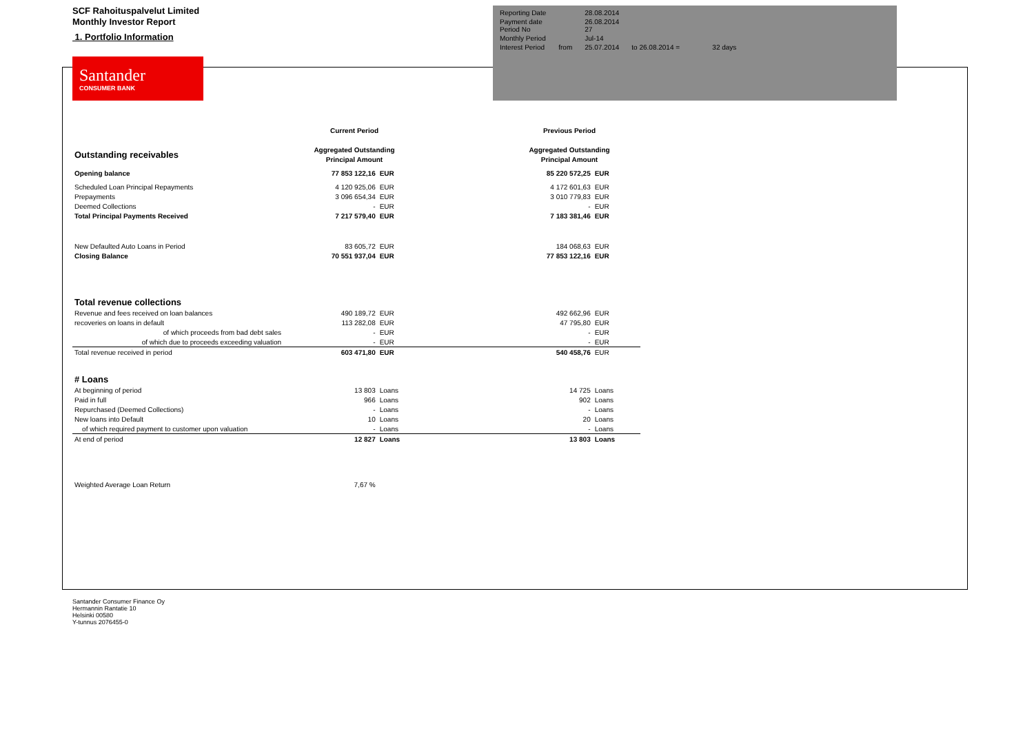SCF Rahoituspalvelut Limited
Monthly Investor Report
1. Portfolio Information
Santander
CONSUMER BANK
| Reporting Date | | 28.08.2014 | |
| Payment date Period No | | 26.08.2014 27 | |
| Monthly Period | | Jul-14 | |
| Interest Period | from | 25.07.2014 | to 26.08.2014 = 32 days |
| | Current Period | | | Previous Period | |
| Outstanding receivables | Aggregated Outstanding | | | Aggregated Outstanding | |
| | Principal Amount | | | Principal Amount | |
| Opening balance | 77 853 122,16 | EUR | | 85 220 572,25 | EUR |
| Scheduled Loan Principal Repayments | 4 120 925,06 | EUR | | 4 172 601,63 | EUR |
| Prepayments | 3 096 654,34 | EUR | | 3 010 779,83 | EUR |
| Deemed Collections | - | EUR | | - | EUR |
| Total Principal Payments Received | 7 217 579,40 | EUR | | 7 183 381,46 | EUR |
| New Defaulted Auto Loans in Period | 83 605,72 | EUR | | 184 068,63 | EUR |
| Closing Balance | 70 551 937,04 | EUR | | 77 853 122,16 | EUR |
| Total revenue collections | | | | | |
| Revenue and fees received on loan balances | 490 189,72 | EUR | | 492 662,96 | EUR |
| recoveries on loans in default | 113 282,08 | EUR | | 47 795,80 | EUR |
| of which proceeds from bad debt sales | - | EUR | | - | EUR |
| of which due to proceeds exceeding valuation | - | EUR | | - | EUR |
| Total revenue received in period | 603 471,80 | EUR | | 540 458,76 | EUR |
| # Loans | | | | | |
| At beginning of period | 13 803 | Loans | | 14 725 | Loans |
| Paid in full | 966 | Loans | | 902 | Loans |
| Repurchased (Deemed Collections) | - | Loans | | - | Loans |
| New loans into Default | 10 | Loans | | 20 | Loans |
| of which required payment to customer upon valuation | - | Loans | | - | Loans |
| At end of period | 12 827 | Loans | | 13 803 | Loans |
| Weighted Average Loan Return | 7,67 % | | | | |
Santander Consumer Finance Oy
Hermannin Rantatie 10
Helsinki 00580
Y-tunnus 2076455-0